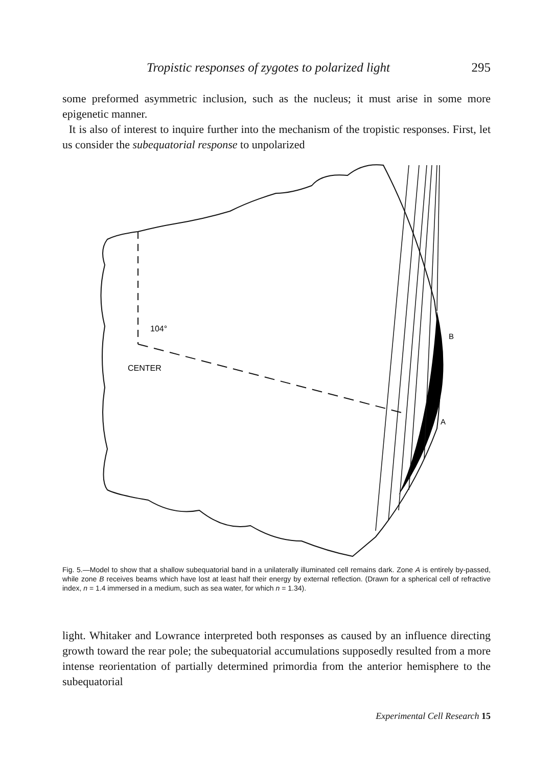Tropistic responses of zygotes to polarized light 295
some preformed asymmetric inclusion, such as the nucleus; it must arise in some more epigenetic manner.
It is also of interest to inquire further into the mechanism of the tropistic responses. First, let us consider the subequatorial response to unpolarized
104°
CENTER
B
A
Fig. 5.—Model to show that a shallow subequatorial band in a unilaterally illuminated cell remains dark. Zone A is entirely by-passed, while zone B receives beams which have lost at least half their energy by external reflection. (Drawn for a spherical cell of refractive index, n = 1.4 immersed in a medium, such as sea water, for which n = 1.34).
light. Whitaker and Lowrance interpreted both responses as caused by an influence directing growth toward the rear pole; the subequatorial accumulations supposedly resulted from a more intense reorientation of partially determined primordia from the anterior hemisphere to the subequatorial
Experimental Cell Research 15